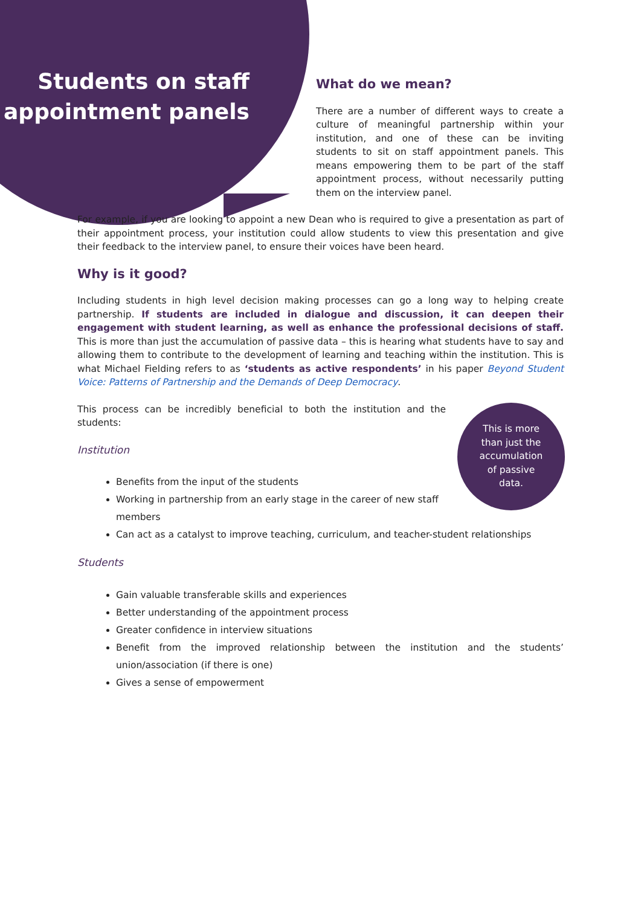Students on staff appointment panels
What do we mean?
There are a number of different ways to create a culture of meaningful partnership within your institution, and one of these can be inviting students to sit on staff appointment panels. This means empowering them to be part of the staff appointment process, without necessarily putting them on the interview panel.
For example, if you are looking to appoint a new Dean who is required to give a presentation as part of their appointment process, your institution could allow students to view this presentation and give their feedback to the interview panel, to ensure their voices have been heard.
Why is it good?
Including students in high level decision making processes can go a long way to helping create partnership. If students are included in dialogue and discussion, it can deepen their engagement with student learning, as well as enhance the professional decisions of staff. This is more than just the accumulation of passive data – this is hearing what students have to say and allowing them to contribute to the development of learning and teaching within the institution. This is what Michael Fielding refers to as ‘students as active respondents’ in his paper Beyond Student Voice: Patterns of Partnership and the Demands of Deep Democracy.
This is more
than just the
accumulation
of passive
data.
This process can be incredibly beneficial to both the institution and the students:
Institution
Benefits from the input of the students
Working in partnership from an early stage in the career of new staff
members
Can act as a catalyst to improve teaching, curriculum, and teacher-student relationships
Students
Gain valuable transferable skills and experiences
Better understanding of the appointment process
Greater confidence in interview situations
Benefit from the improved relationship between the institution and the students’ union/association (if there is one)
Gives a sense of empowerment